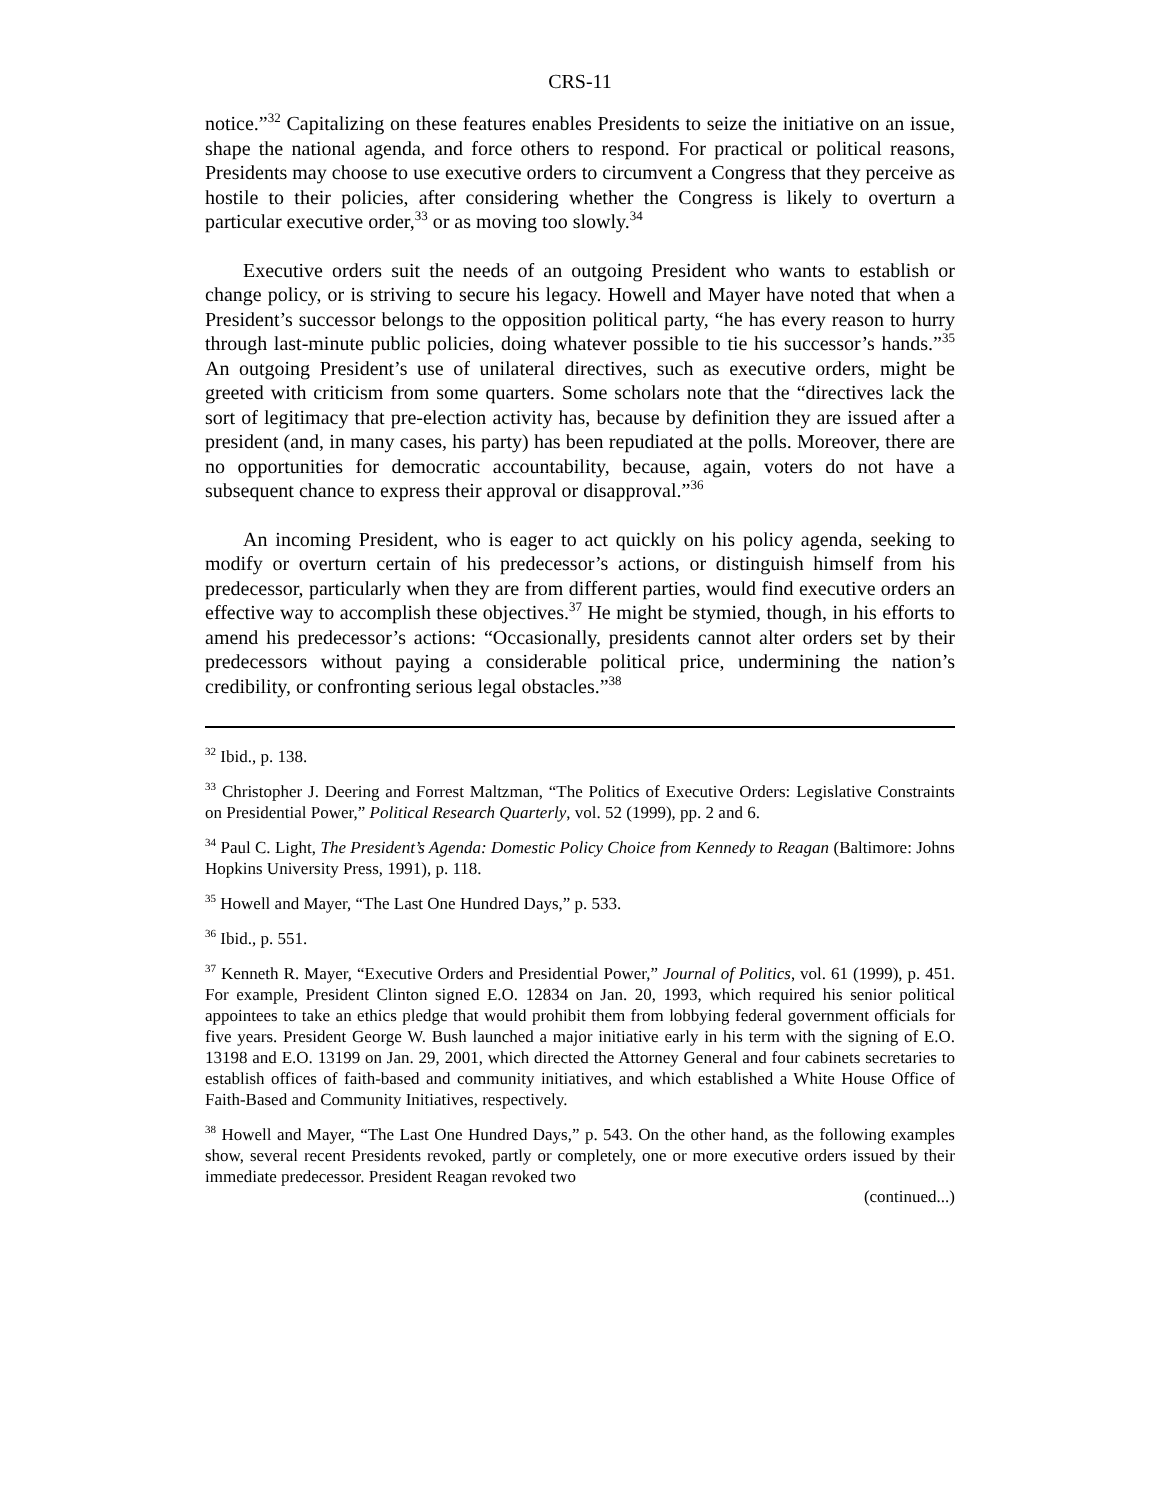CRS-11
notice.”<sup>32</sup> Capitalizing on these features enables Presidents to seize the initiative on an issue, shape the national agenda, and force others to respond. For practical or political reasons, Presidents may choose to use executive orders to circumvent a Congress that they perceive as hostile to their policies, after considering whether the Congress is likely to overturn a particular executive order,<sup>33</sup> or as moving too slowly.<sup>34</sup>
Executive orders suit the needs of an outgoing President who wants to establish or change policy, or is striving to secure his legacy. Howell and Mayer have noted that when a President’s successor belongs to the opposition political party, “he has every reason to hurry through last-minute public policies, doing whatever possible to tie his successor’s hands.”<sup>35</sup> An outgoing President’s use of unilateral directives, such as executive orders, might be greeted with criticism from some quarters. Some scholars note that the “directives lack the sort of legitimacy that pre-election activity has, because by definition they are issued after a president (and, in many cases, his party) has been repudiated at the polls. Moreover, there are no opportunities for democratic accountability, because, again, voters do not have a subsequent chance to express their approval or disapproval.”<sup>36</sup>
An incoming President, who is eager to act quickly on his policy agenda, seeking to modify or overturn certain of his predecessor’s actions, or distinguish himself from his predecessor, particularly when they are from different parties, would find executive orders an effective way to accomplish these objectives.<sup>37</sup> He might be stymied, though, in his efforts to amend his predecessor’s actions: “Occasionally, presidents cannot alter orders set by their predecessors without paying a considerable political price, undermining the nation’s credibility, or confronting serious legal obstacles.”<sup>38</sup>
<sup>32</sup> Ibid., p. 138.
<sup>33</sup> Christopher J. Deering and Forrest Maltzman, “The Politics of Executive Orders: Legislative Constraints on Presidential Power,” Political Research Quarterly, vol. 52 (1999), pp. 2 and 6.
<sup>34</sup> Paul C. Light, The President’s Agenda: Domestic Policy Choice from Kennedy to Reagan (Baltimore: Johns Hopkins University Press, 1991), p. 118.
<sup>35</sup> Howell and Mayer, “The Last One Hundred Days,” p. 533.
<sup>36</sup> Ibid., p. 551.
<sup>37</sup> Kenneth R. Mayer, “Executive Orders and Presidential Power,” Journal of Politics, vol. 61 (1999), p. 451. For example, President Clinton signed E.O. 12834 on Jan. 20, 1993, which required his senior political appointees to take an ethics pledge that would prohibit them from lobbying federal government officials for five years. President George W. Bush launched a major initiative early in his term with the signing of E.O. 13198 and E.O. 13199 on Jan. 29, 2001, which directed the Attorney General and four cabinets secretaries to establish offices of faith-based and community initiatives, and which established a White House Office of Faith-Based and Community Initiatives, respectively.
<sup>38</sup> Howell and Mayer, “The Last One Hundred Days,” p. 543. On the other hand, as the following examples show, several recent Presidents revoked, partly or completely, one or more executive orders issued by their immediate predecessor. President Reagan revoked two
(continued...)